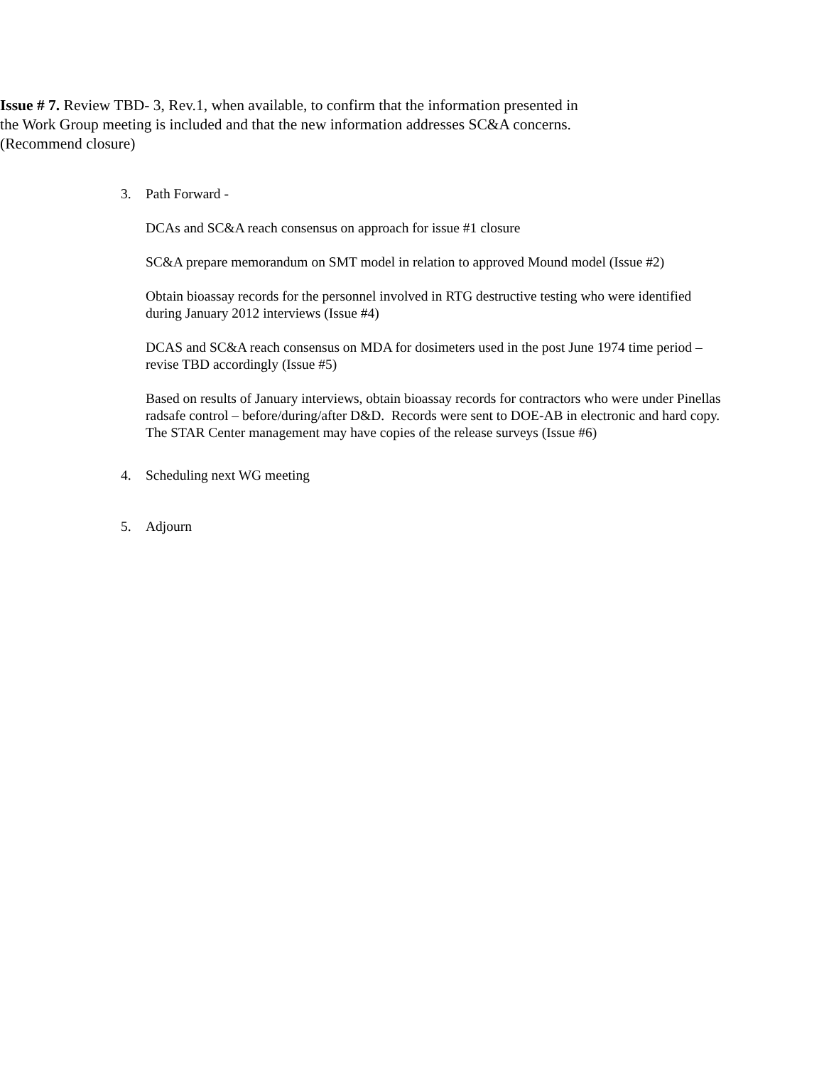Issue # 7. Review TBD- 3, Rev.1, when available, to confirm that the information presented in the Work Group meeting is included and that the new information addresses SC&A concerns. (Recommend closure)
3. Path Forward -
DCAs and SC&A reach consensus on approach for issue #1 closure
SC&A prepare memorandum on SMT model in relation to approved Mound model (Issue #2)
Obtain bioassay records for the personnel involved in RTG destructive testing who were identified during January 2012 interviews (Issue #4)
DCAS and SC&A reach consensus on MDA for dosimeters used in the post June 1974 time period – revise TBD accordingly (Issue #5)
Based on results of January interviews, obtain bioassay records for contractors who were under Pinellas radsafe control – before/during/after D&D. Records were sent to DOE-AB in electronic and hard copy. The STAR Center management may have copies of the release surveys (Issue #6)
4. Scheduling next WG meeting
5. Adjourn